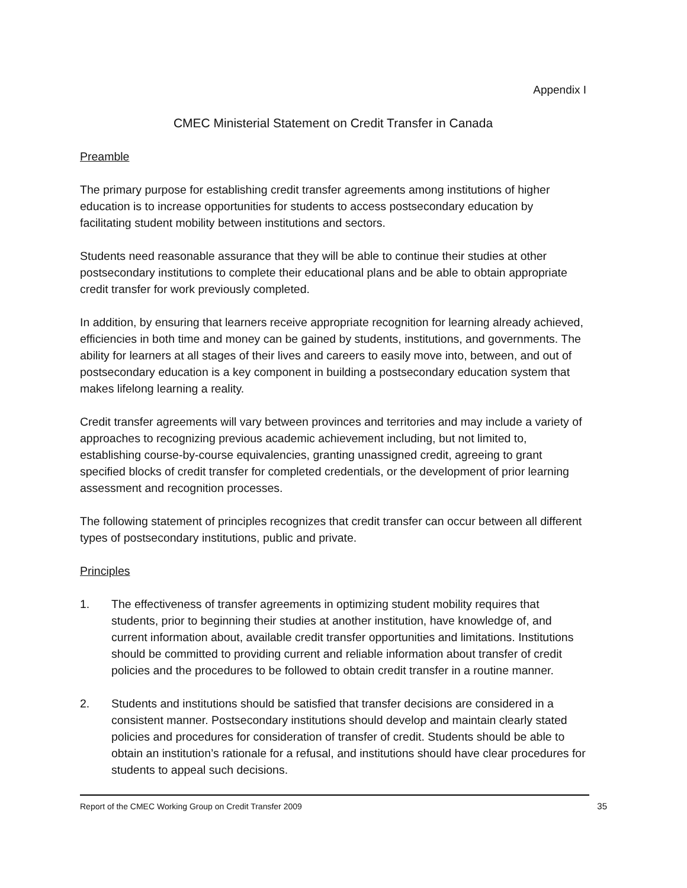Appendix I
CMEC Ministerial Statement on Credit Transfer in Canada
Preamble
The primary purpose for establishing credit transfer agreements among institutions of higher education is to increase opportunities for students to access postsecondary education by facilitating student mobility between institutions and sectors.
Students need reasonable assurance that they will be able to continue their studies at other postsecondary institutions to complete their educational plans and be able to obtain appropriate credit transfer for work previously completed.
In addition, by ensuring that learners receive appropriate recognition for learning already achieved, efficiencies in both time and money can be gained by students, institutions, and governments. The ability for learners at all stages of their lives and careers to easily move into, between, and out of postsecondary education is a key component in building a postsecondary education system that makes lifelong learning a reality.
Credit transfer agreements will vary between provinces and territories and may include a variety of approaches to recognizing previous academic achievement including, but not limited to, establishing course-by-course equivalencies, granting unassigned credit, agreeing to grant specified blocks of credit transfer for completed credentials, or the development of prior learning assessment and recognition processes.
The following statement of principles recognizes that credit transfer can occur between all different types of postsecondary institutions, public and private.
Principles
1. The effectiveness of transfer agreements in optimizing student mobility requires that students, prior to beginning their studies at another institution, have knowledge of, and current information about, available credit transfer opportunities and limitations. Institutions should be committed to providing current and reliable information about transfer of credit policies and the procedures to be followed to obtain credit transfer in a routine manner.
2. Students and institutions should be satisfied that transfer decisions are considered in a consistent manner. Postsecondary institutions should develop and maintain clearly stated policies and procedures for consideration of transfer of credit. Students should be able to obtain an institution’s rationale for a refusal, and institutions should have clear procedures for students to appeal such decisions.
Report of the CMEC Working Group on Credit Transfer 2009 35